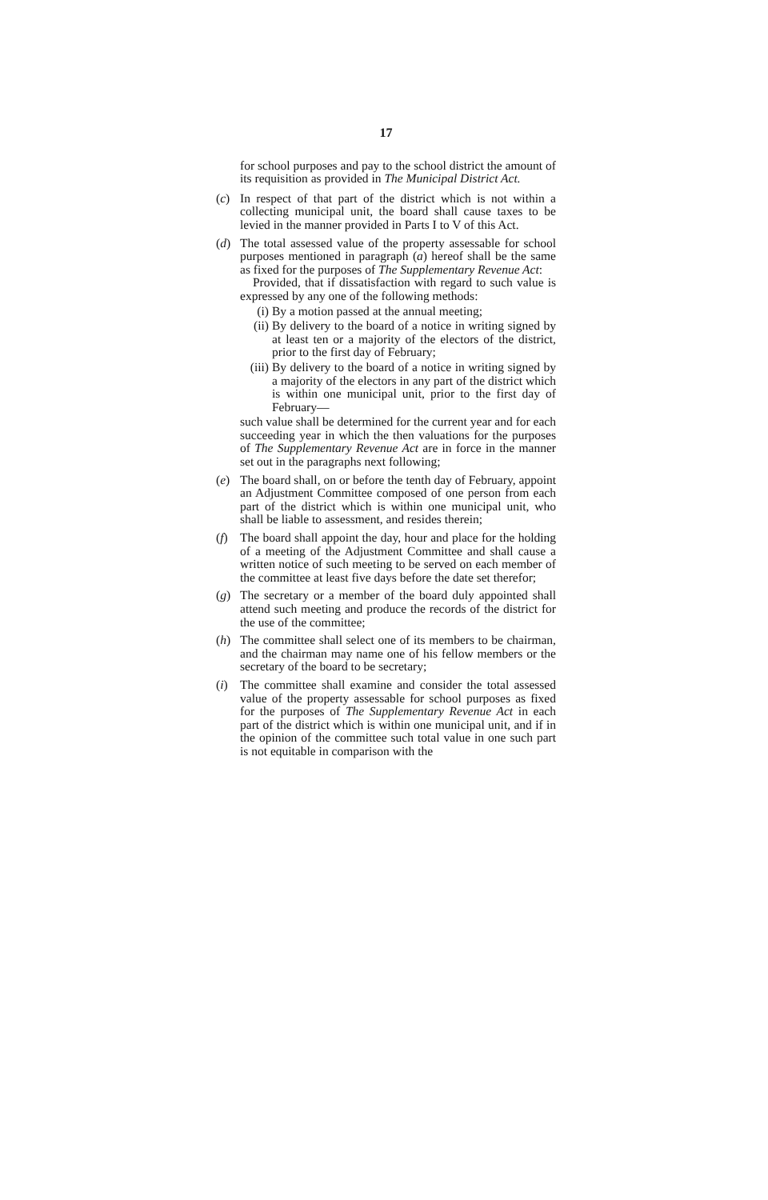17
for school purposes and pay to the school district the amount of its requisition as provided in The Municipal District Act.
(c) In respect of that part of the district which is not within a collecting municipal unit, the board shall cause taxes to be levied in the manner provided in Parts I to V of this Act.
(d) The total assessed value of the property assessable for school purposes mentioned in paragraph (a) hereof shall be the same as fixed for the purposes of The Supplementary Revenue Act:
Provided, that if dissatisfaction with regard to such value is expressed by any one of the following methods:
(i) By a motion passed at the annual meeting;
(ii)
By delivery to the board of a notice in writing signed by at least ten or a majority of the electors of the district, prior to the first day of February;
(iii)
By delivery to the board of a notice in writing signed by a majority of the electors in any part of the district which is within one municipal unit, prior to the first day of February—
such value shall be determined for the current year and for each succeeding year in which the then valuations for the purposes of The Supplementary Revenue Act are in force in the manner set out in the paragraphs next following;
(e) The board shall, on or before the tenth day of February, appoint an Adjustment Committee composed of one person from each part of the district which is within one municipal unit, who shall be liable to assessment, and resides therein;
(f) The board shall appoint the day, hour and place for the holding of a meeting of the Adjustment Committee and shall cause a written notice of such meeting to be served on each member of the committee at least five days before the date set therefor;
(g) The secretary or a member of the board duly appointed shall attend such meeting and produce the records of the district for the use of the committee;
(h) The committee shall select one of its members to be chairman, and the chairman may name one of his fellow members or the secretary of the board to be secretary;
(i) The committee shall examine and consider the total assessed value of the property assessable for school purposes as fixed for the purposes of The Supplementary Revenue Act in each part of the district which is within one municipal unit, and if in the opinion of the committee such total value in one such part is not equitable in comparison with the